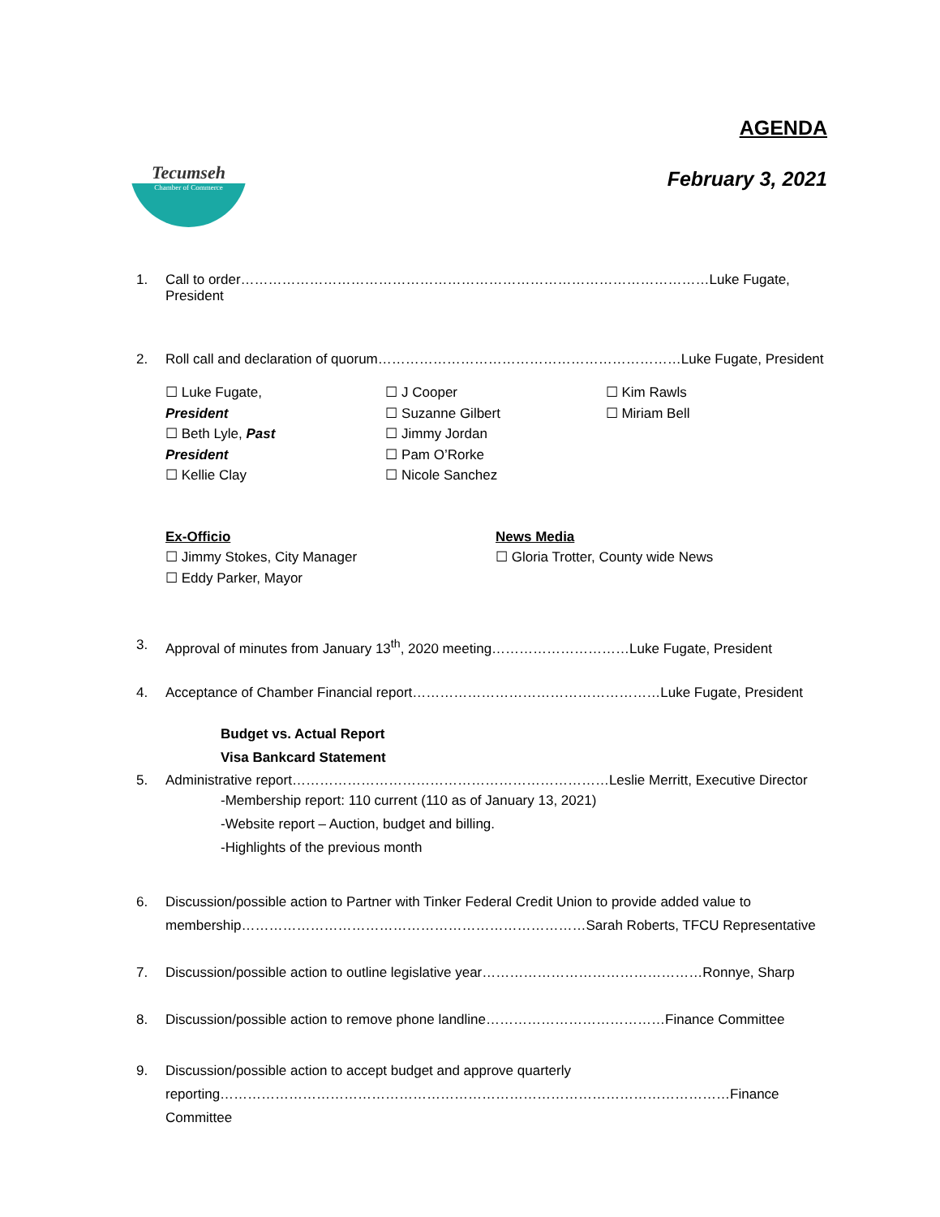Tecumseh
Chamber of Commerce
AGENDA
February 3, 2021
1. Call to order…………………………………………………………………………………………Luke Fugate, President
2. Roll call and declaration of quorum…………………………………………………………Luke Fugate, President
☐ Luke Fugate,
President
☐ Beth Lyle, Past
President
☐ Kellie Clay
☐ J Cooper
☐ Suzanne Gilbert
☐ Jimmy Jordan
☐ Pam O’Rorke
☐ Nicole Sanchez
☐ Kim Rawls
☐ Miriam Bell
Ex-Officio
☐ Jimmy Stokes, City Manager
☐ Eddy Parker, Mayor
News Media
☐ Gloria Trotter, County wide News
3. Approval of minutes from January 13<sup>th</sup>, 2020 meeting…………………………Luke Fugate, President
4. Acceptance of Chamber Financial report………………………………………………Luke Fugate, President
Budget vs. Actual Report
Visa Bankcard Statement
5. Administrative report……………………………………………………………Leslie Merritt, Executive Director
-Membership report: 110 current (110 as of January 13, 2021)
-Website report – Auction, budget and billing.
-Highlights of the previous month
6. Discussion/possible action to Partner with Tinker Federal Credit Union to provide added value to membership…………………………………………………………………Sarah Roberts, TFCU Representative
7. Discussion/possible action to outline legislative year…………………………………………Ronnye, Sharp
8. Discussion/possible action to remove phone landline…………………………………Finance Committee
9. Discussion/possible action to accept budget and approve quarterly
reporting…………………………………………………………………………………………………Finance Committee